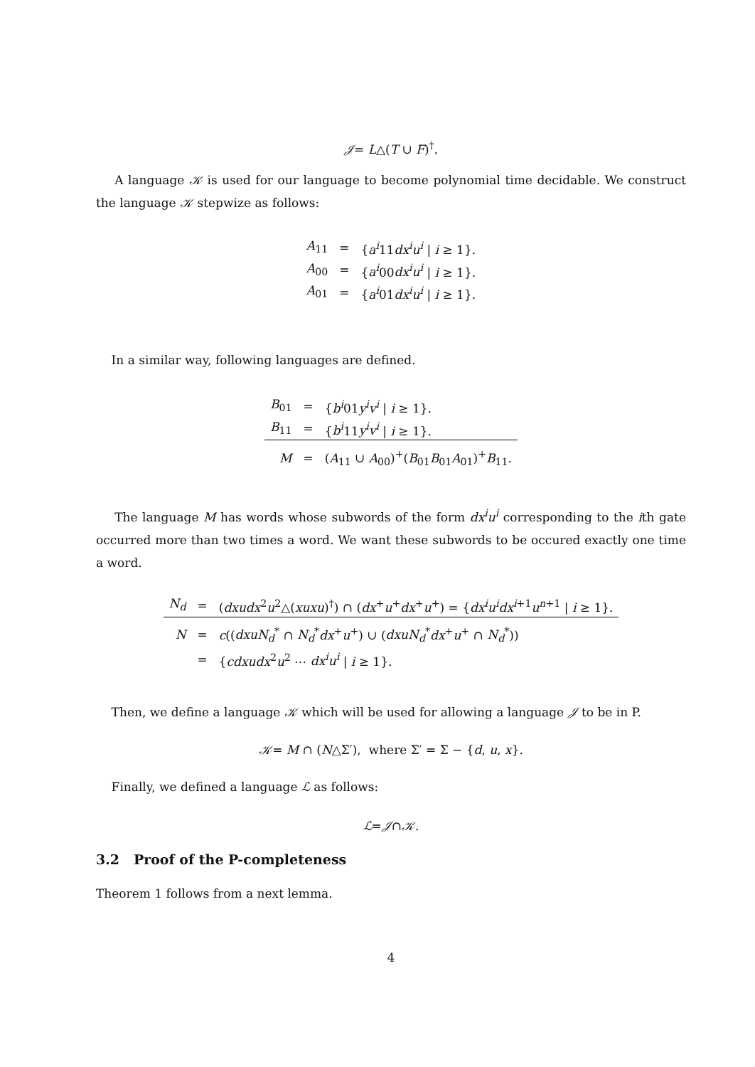𝒥= L△(T ∪ F)<sup>†</sup>.
A language 𝒦 is used for our language to become polynomial time decidable. We construct the language 𝒦 stepwize as follows:
| A<sub>11</sub> | = | { a<sup>i</sup> 11 dx<sup>i</sup>u<sup>i</sup> / i ≥ 1}. |
| A<sub>00</sub> | = | { a<sup>i</sup> 00 dx<sup>i</sup>u<sup>i</sup> / i ≥ 1}. |
| A<sub>01</sub> | = | { a<sup>i</sup> 01 dx<sup>i</sup>u<sup>i</sup> / i ≥ 1}. |
In a similar way, following languages are defined.
| B<sub>01</sub> | = | { b<sup>i</sup> 01 y<sup>i</sup>v<sup>i</sup> / i ≥ 1}. |
| B<sub>11</sub> | = | { b<sup>i</sup> 11 y<sup>i</sup>v<sup>i</sup> / i ≥ 1}. |
| M | = | ( A<sub>11</sub> ∪ A<sub>00</sub>)<sup>+</sup>( B<sub>01</sub> B<sub>01</sub> A<sub>01</sub>)<sup>+</sup> B<sub>11</sub>. |
The language M has words whose subwords of the form dx<sup>i</sup>u<sup>i</sup> corresponding to the ith gate occurred more than two times a word. We want these subwords to be occured exactly one time a word.
| N<sub>d</sub> | = | ( dxudx<sup>2</sup> u<sup>2</sup>△( xuxu )<sup>†</sup>) ∩ ( dx<sup>+</sup> u<sup>+</sup> dx<sup>+</sup> u<sup>+</sup>) = { dx<sup>i</sup>u<sup>i</sup>dx<sup>i+1</sup> u<sup>n+1</sup> / i ≥ 1}. |
| N | = | c (( dxuN<sub>d</sub><sup>*</sup> ∩ N<sub>d</sub><sup>*</sup> dx<sup>+</sup> u<sup>+</sup>) ∪ ( dxuN<sub>d</sub><sup>*</sup> dx<sup>+</sup> u<sup>+</sup> ∩ N<sub>d</sub><sup>*</sup>)) |
| | = | { cdxudx<sup>2</sup> u<sup>2</sup> ⋯ dx<sup>i</sup>u<sup>i</sup> / i ≥ 1}. |
Then, we define a language 𝒦 which will be used for allowing a language 𝒥 to be in P.
𝒦= M ∩ (N△Σ′), where Σ′ = Σ − {d, u, x}.
Finally, we defined a language ℒ as follows:
ℒ=𝒥∩𝒦.
3.2 Proof of the P-completeness
Theorem 1 follows from a next lemma.
4